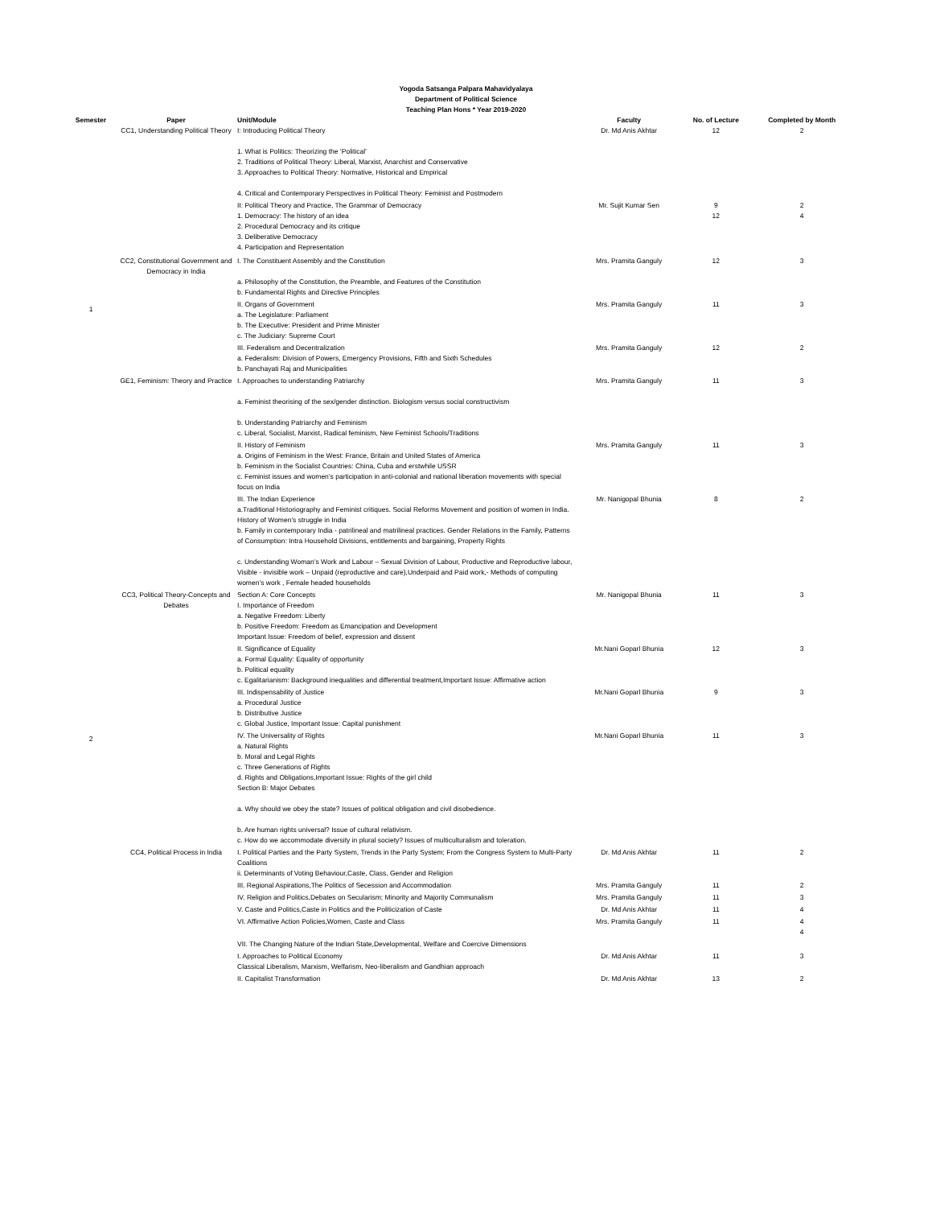Yogoda Satsanga Palpara Mahavidyalaya
Department of Political Science
Teaching Plan Hons * Year 2019-2020
| Semester | Paper | Unit/Module | Faculty | No. of Lecture | Completed by Month |
| --- | --- | --- | --- | --- | --- |
| 1 | CC1, Understanding Political Theory | I: Introducing Political Theory 1. What is Politics: Theorizing the ‘Political’ 2. Traditions of Political Theory: Liberal, Marxist, Anarchist and Conservative 3. Approaches to Political Theory: Normative, Historical and Empirical 4. Critical and Contemporary Perspectives in Political Theory: Feminist and Postmodern | Dr. Md Anis Akhtar | 12 | 2 |
| | | II: Political Theory and Practice, The Grammar of Democracy 1. Democracy: The history of an idea 2. Procedural Democracy and its critique 3. Deliberative Democracy 4. Participation and Representation | Mr. Sujit Kumar Sen | 9 12 | 2 4 |
| | CC2, Constitutional Government and Democracy in India | I. The Constituent Assembly and the Constitution a. Philosophy of the Constitution, the Preamble, and Features of the Constitution b. Fundamental Rights and Directive Principles | Mrs. Pramita Ganguly | 12 | 3 |
| | | II. Organs of Government a. The Legislature: Parliament b. The Executive: President and Prime Minister c. The Judiciary: Supreme Court | Mrs. Pramita Ganguly | 11 | 3 |
| | | III. Federalism and Decentralization a. Federalism: Division of Powers, Emergency Provisions, Fifth and Sixth Schedules b. Panchayati Raj and Municipalities | Mrs. Pramita Ganguly | 12 | 2 |
| | GE1, Feminism: Theory and Practice | I. Approaches to understanding Patriarchy a. Feminist theorising of the sex/gender distinction. Biologism versus social constructivism b. Understanding Patriarchy and Feminism c. Liberal, Socialist, Marxist, Radical feminism, New Feminist Schools/Traditions | Mrs. Pramita Ganguly | 11 | 3 |
| | | II. History of Feminism a. Origins of Feminism in the West: France, Britain and United States of America b. Feminism in the Socialist Countries: China, Cuba and erstwhile USSR c. Feminist issues and women’s participation in anti-colonial and national liberation movements with special focus on India | Mrs. Pramita Ganguly | 11 | 3 |
| 2 | | III. The Indian Experience a.Traditional Historiography and Feminist critiques. Social Reforms Movement and position of women in India. History of Women’s struggle in India b. Family in contemporary India - patrilineal and matrilineal practices. Gender Relations in the Family, Patterns of Consumption: Intra Household Divisions, entitlements and bargaining, Property Rights c. Understanding Woman’s Work and Labour – Sexual Division of Labour, Productive and Reproductive labour, Visible - invisible work – Unpaid (reproductive and care),Underpaid and Paid work,- Methods of computing women’s work , Female headed households | Mr. Nanigopal Bhunia | 8 | 2 |
| | CC3, Political Theory-Concepts and Debates | Section A: Core Concepts I. Importance of Freedom a. Negative Freedom: Liberty b. Positive Freedom: Freedom as Emancipation and Development Important Issue: Freedom of belief, expression and dissent | Mr. Nanigopal Bhunia | 11 | 3 |
| | | II. Significance of Equality a. Formal Equality: Equality of opportunity b. Political equality c. Egalitarianism: Background inequalities and differential treatment,Important Issue: Affirmative action | Mr.Nani Goparl Bhunia | 12 | 3 |
| | | III. Indispensability of Justice a. Procedural Justice b. Distributive Justice c. Global Justice, Important Issue: Capital punishment | Mr.Nani Goparl Bhunia | 9 | 3 |
| | | IV. The Universality of Rights a. Natural Rights b. Moral and Legal Rights c. Three Generations of Rights d. Rights and Obligations,Important Issue: Rights of the girl child Section B: Major Debates a. Why should we obey the state? Issues of political obligation and civil disobedience. b. Are human rights universal? Issue of cultural relativism. c. How do we accommodate diversity in plural society? Issues of multiculturalism and toleration. | Mr.Nani Goparl Bhunia | 11 | 3 |
| | CC4, Political Process in India | I. Political Parties and the Party System, Trends in the Party System; From the Congress System to Multi-Party Coalitions ii. Determinants of Voting Behaviour,Caste, Class, Gender and Religion | Dr. Md Anis Akhtar | 11 | 2 |
| | | III. Regional Aspirations,The Politics of Secession and Accommodation | Mrs. Pramita Ganguly | 11 | 2 |
| | | IV. Religion and Politics,Debates on Secularism; Minority and Majority Communalism | Mrs. Pramita Ganguly | 11 | 3 |
| | | V. Caste and Politics,Caste in Politics and the Politicization of Caste | Dr. Md Anis Akhtar | 11 | 4 |
| | | VI. Affirmative Action Policies,Women, Caste and Class | Mrs. Pramita Ganguly | 11 | 4 4 |
| | | VII. The Changing Nature of the Indian State,Developmental, Welfare and Coercive Dimensions | | | |
| | | I. Approaches to Political Economy Classical Liberalism, Marxism, Welfarism, Neo-liberalism and Gandhian approach | Dr. Md Anis Akhtar | 11 | 3 |
| | | II. Capitalist Transformation | Dr. Md Anis Akhtar | 13 | 2 |